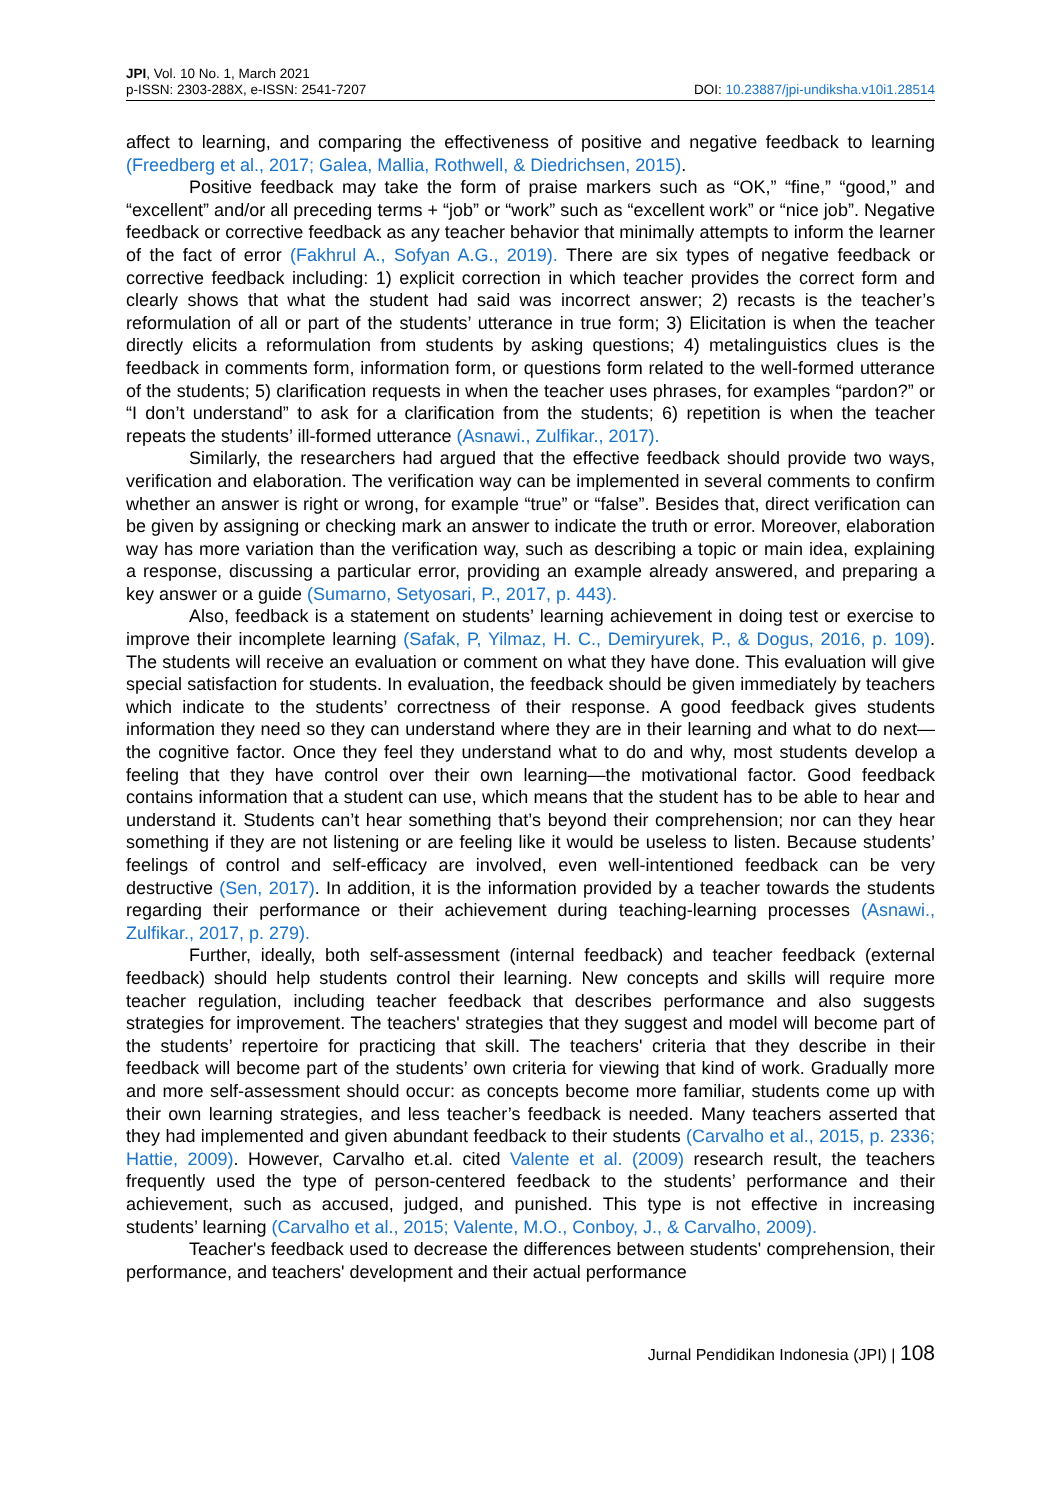JPI, Vol. 10 No. 1, March 2021
p-ISSN: 2303-288X, e-ISSN: 2541-7207
DOI: 10.23887/jpi-undiksha.v10i1.28514
affect to learning, and comparing the effectiveness of positive and negative feedback to learning (Freedberg et al., 2017; Galea, Mallia, Rothwell, & Diedrichsen, 2015).
Positive feedback may take the form of praise markers such as “OK,” “fine,” “good,” and “excellent” and/or all preceding terms + “job” or “work” such as “excellent work” or “nice job”. Negative feedback or corrective feedback as any teacher behavior that minimally attempts to inform the learner of the fact of error (Fakhrul A., Sofyan A.G., 2019). There are six types of negative feedback or corrective feedback including: 1) explicit correction in which teacher provides the correct form and clearly shows that what the student had said was incorrect answer; 2) recasts is the teacher’s reformulation of all or part of the students’ utterance in true form; 3) Elicitation is when the teacher directly elicits a reformulation from students by asking questions; 4) metalinguistics clues is the feedback in comments form, information form, or questions form related to the well-formed utterance of the students; 5) clarification requests in when the teacher uses phrases, for examples “pardon?” or “I don’t understand” to ask for a clarification from the students; 6) repetition is when the teacher repeats the students’ ill-formed utterance (Asnawi., Zulfikar., 2017).
Similarly, the researchers had argued that the effective feedback should provide two ways, verification and elaboration. The verification way can be implemented in several comments to confirm whether an answer is right or wrong, for example “true” or “false”. Besides that, direct verification can be given by assigning or checking mark an answer to indicate the truth or error. Moreover, elaboration way has more variation than the verification way, such as describing a topic or main idea, explaining a response, discussing a particular error, providing an example already answered, and preparing a key answer or a guide (Sumarno, Setyosari, P., 2017, p. 443).
Also, feedback is a statement on students’ learning achievement in doing test or exercise to improve their incomplete learning (Safak, P, Yilmaz, H. C., Demiryurek, P., & Dogus, 2016, p. 109). The students will receive an evaluation or comment on what they have done. This evaluation will give special satisfaction for students. In evaluation, the feedback should be given immediately by teachers which indicate to the students’ correctness of their response. A good feedback gives students information they need so they can understand where they are in their learning and what to do next—the cognitive factor. Once they feel they understand what to do and why, most students develop a feeling that they have control over their own learning—the motivational factor. Good feedback contains information that a student can use, which means that the student has to be able to hear and understand it. Students can’t hear something that’s beyond their comprehension; nor can they hear something if they are not listening or are feeling like it would be useless to listen. Because students’ feelings of control and self-efficacy are involved, even well-intentioned feedback can be very destructive (Sen, 2017). In addition, it is the information provided by a teacher towards the students regarding their performance or their achievement during teaching-learning processes (Asnawi., Zulfikar., 2017, p. 279).
Further, ideally, both self-assessment (internal feedback) and teacher feedback (external feedback) should help students control their learning. New concepts and skills will require more teacher regulation, including teacher feedback that describes performance and also suggests strategies for improvement. The teachers' strategies that they suggest and model will become part of the students’ repertoire for practicing that skill. The teachers' criteria that they describe in their feedback will become part of the students’ own criteria for viewing that kind of work. Gradually more and more self-assessment should occur: as concepts become more familiar, students come up with their own learning strategies, and less teacher’s feedback is needed. Many teachers asserted that they had implemented and given abundant feedback to their students (Carvalho et al., 2015, p. 2336; Hattie, 2009). However, Carvalho et.al. cited Valente et al. (2009) research result, the teachers frequently used the type of person-centered feedback to the students’ performance and their achievement, such as accused, judged, and punished. This type is not effective in increasing students’ learning (Carvalho et al., 2015; Valente, M.O., Conboy, J., & Carvalho, 2009).
Teacher's feedback used to decrease the differences between students' comprehension, their performance, and teachers' development and their actual performance
Jurnal Pendidikan Indonesia (JPI) | 108